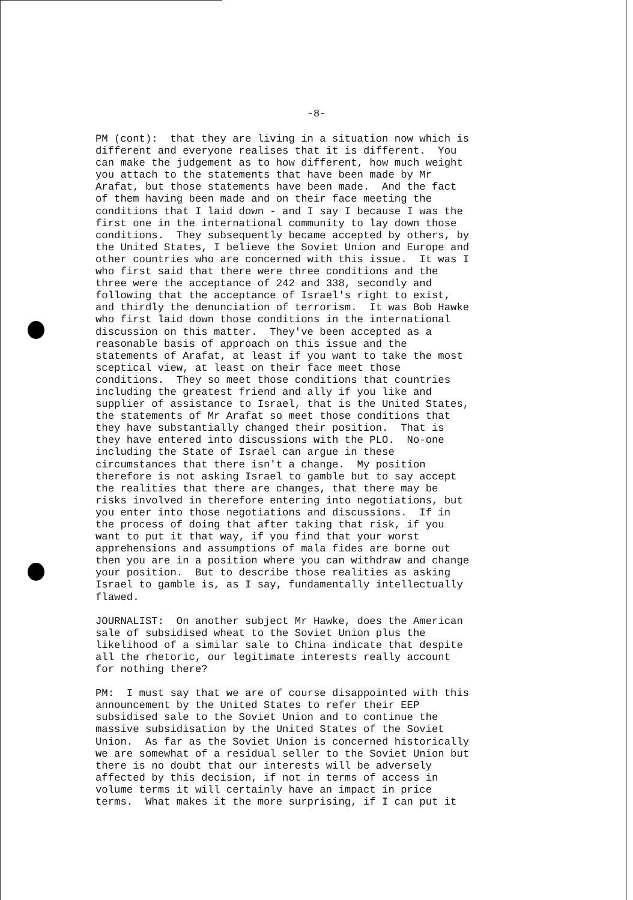-8-
PM (cont): that they are living in a situation now which is different and everyone realises that it is different. You can make the judgement as to how different, how much weight you attach to the statements that have been made by Mr Arafat, but those statements have been made. And the fact of them having been made and on their face meeting the conditions that I laid down - and I say I because I was the first one in the international community to lay down those conditions. They subsequently became accepted by others, by the United States, I believe the Soviet Union and Europe and other countries who are concerned with this issue. It was I who first said that there were three conditions and the three were the acceptance of 242 and 338, secondly and following that the acceptance of Israel's right to exist, and thirdly the denunciation of terrorism. It was Bob Hawke who first laid down those conditions in the international discussion on this matter. They've been accepted as a reasonable basis of approach on this issue and the statements of Arafat, at least if you want to take the most sceptical view, at least on their face meet those conditions. They so meet those conditions that countries including the greatest friend and ally if you like and supplier of assistance to Israel, that is the United States, the statements of Mr Arafat so meet those conditions that they have substantially changed their position. That is they have entered into discussions with the PLO. No-one including the State of Israel can argue in these circumstances that there isn't a change. My position therefore is not asking Israel to gamble but to say accept the realities that there are changes, that there may be risks involved in therefore entering into negotiations, but you enter into those negotiations and discussions. If in the process of doing that after taking that risk, if you want to put it that way, if you find that your worst apprehensions and assumptions of mala fides are borne out then you are in a position where you can withdraw and change your position. But to describe those realities as asking Israel to gamble is, as I say, fundamentally intellectually flawed.
JOURNALIST: On another subject Mr Hawke, does the American sale of subsidised wheat to the Soviet Union plus the likelihood of a similar sale to China indicate that despite all the rhetoric, our legitimate interests really account for nothing there?
PM: I must say that we are of course disappointed with this announcement by the United States to refer their EEP subsidised sale to the Soviet Union and to continue the massive subsidisation by the United States of the Soviet Union. As far as the Soviet Union is concerned historically we are somewhat of a residual seller to the Soviet Union but there is no doubt that our interests will be adversely affected by this decision, if not in terms of access in volume terms it will certainly have an impact in price terms. What makes it the more surprising, if I can put it